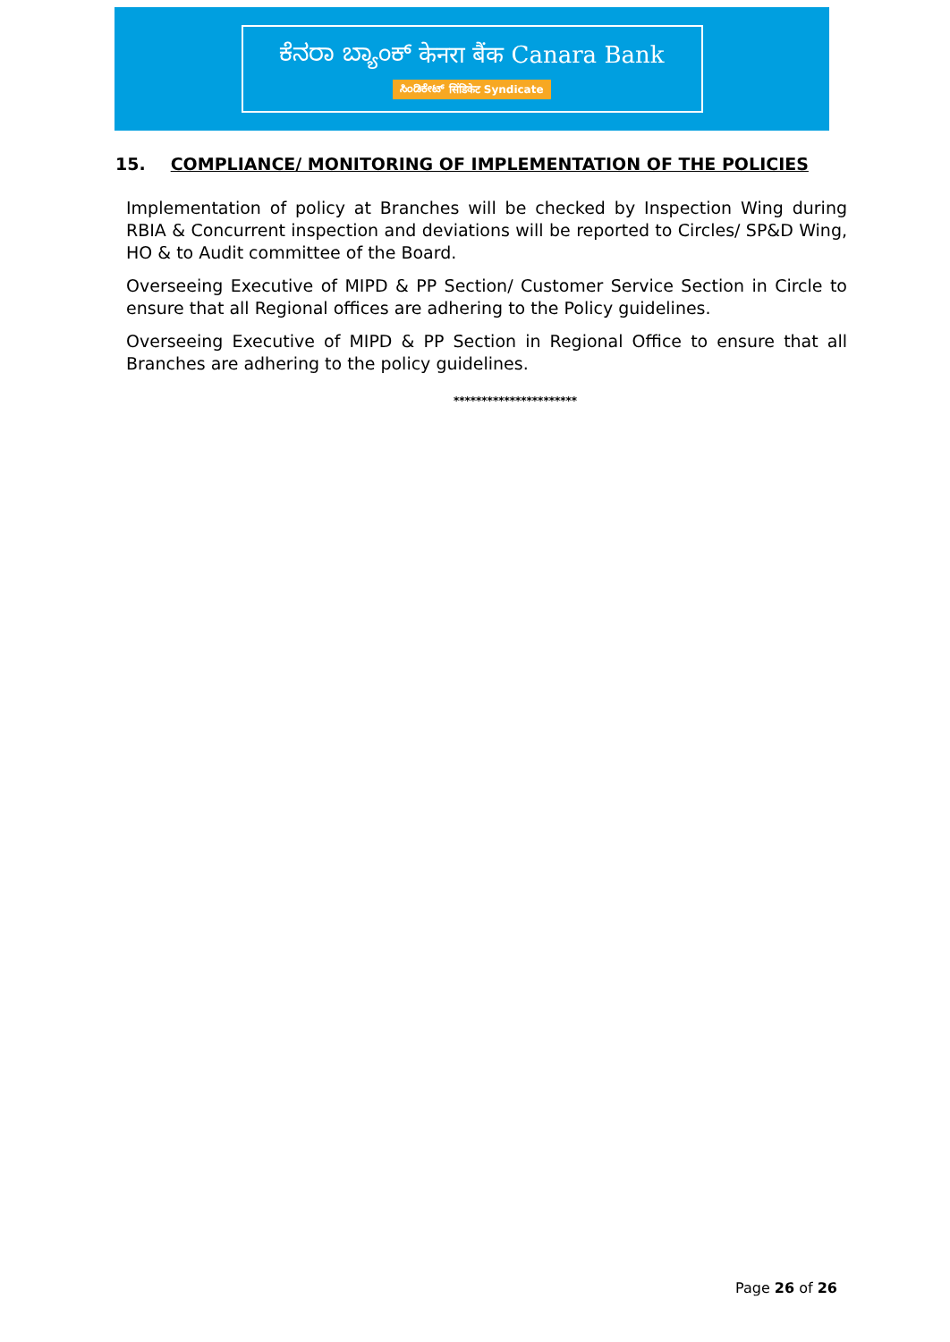ಕೆನರಾ ಬ್ಯಾಂಕ್ केनरा बैंक Canara Bank
ಸಿಂಡಿಕೇಟ್ सिंडिकेट Syndicate
15. COMPLIANCE/ MONITORING OF IMPLEMENTATION OF THE POLICIES
Implementation of policy at Branches will be checked by Inspection Wing during RBIA & Concurrent inspection and deviations will be reported to Circles/ SP&D Wing, HO & to Audit committee of the Board.
Overseeing Executive of MIPD & PP Section/ Customer Service Section in Circle to ensure that all Regional offices are adhering to the Policy guidelines.
Overseeing Executive of MIPD & PP Section in Regional Office to ensure that all Branches are adhering to the policy guidelines.
**********************
Page 26 of 26